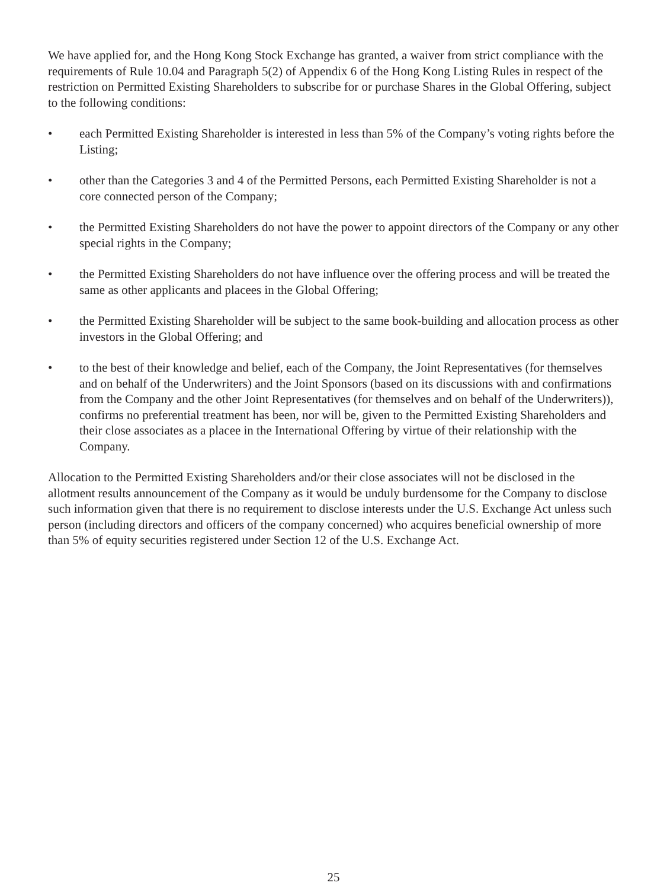We have applied for, and the Hong Kong Stock Exchange has granted, a waiver from strict compliance with the requirements of Rule 10.04 and Paragraph 5(2) of Appendix 6 of the Hong Kong Listing Rules in respect of the restriction on Permitted Existing Shareholders to subscribe for or purchase Shares in the Global Offering, subject to the following conditions:
• each Permitted Existing Shareholder is interested in less than 5% of the Company’s voting rights before the Listing;
• other than the Categories 3 and 4 of the Permitted Persons, each Permitted Existing Shareholder is not a core connected person of the Company;
• the Permitted Existing Shareholders do not have the power to appoint directors of the Company or any other special rights in the Company;
• the Permitted Existing Shareholders do not have influence over the offering process and will be treated the same as other applicants and placees in the Global Offering;
• the Permitted Existing Shareholder will be subject to the same book-building and allocation process as other investors in the Global Offering; and
• to the best of their knowledge and belief, each of the Company, the Joint Representatives (for themselves and on behalf of the Underwriters) and the Joint Sponsors (based on its discussions with and confirmations from the Company and the other Joint Representatives (for themselves and on behalf of the Underwriters)), confirms no preferential treatment has been, nor will be, given to the Permitted Existing Shareholders and their close associates as a placee in the International Offering by virtue of their relationship with the Company.
Allocation to the Permitted Existing Shareholders and/or their close associates will not be disclosed in the allotment results announcement of the Company as it would be unduly burdensome for the Company to disclose such information given that there is no requirement to disclose interests under the U.S. Exchange Act unless such person (including directors and officers of the company concerned) who acquires beneficial ownership of more than 5% of equity securities registered under Section 12 of the U.S. Exchange Act.
25